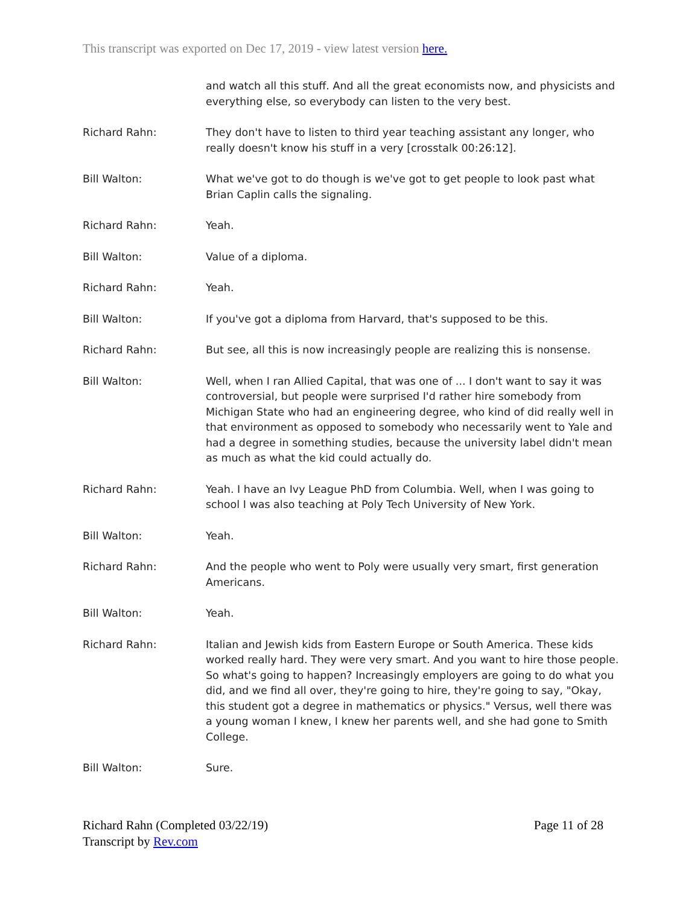This transcript was exported on Dec 17, 2019 - view latest version here.
and watch all this stuff. And all the great economists now, and physicists and everything else, so everybody can listen to the very best.
Richard Rahn: They don't have to listen to third year teaching assistant any longer, who really doesn't know his stuff in a very [crosstalk 00:26:12].
Bill Walton: What we've got to do though is we've got to get people to look past what Brian Caplin calls the signaling.
Richard Rahn: Yeah.
Bill Walton: Value of a diploma.
Richard Rahn: Yeah.
Bill Walton: If you've got a diploma from Harvard, that's supposed to be this.
Richard Rahn: But see, all this is now increasingly people are realizing this is nonsense.
Bill Walton: Well, when I ran Allied Capital, that was one of ... I don't want to say it was controversial, but people were surprised I'd rather hire somebody from Michigan State who had an engineering degree, who kind of did really well in that environment as opposed to somebody who necessarily went to Yale and had a degree in something studies, because the university label didn't mean as much as what the kid could actually do.
Richard Rahn: Yeah. I have an Ivy League PhD from Columbia. Well, when I was going to school I was also teaching at Poly Tech University of New York.
Bill Walton: Yeah.
Richard Rahn: And the people who went to Poly were usually very smart, first generation Americans.
Bill Walton: Yeah.
Richard Rahn: Italian and Jewish kids from Eastern Europe or South America. These kids worked really hard. They were very smart. And you want to hire those people. So what's going to happen? Increasingly employers are going to do what you did, and we find all over, they're going to hire, they're going to say, "Okay, this student got a degree in mathematics or physics." Versus, well there was a young woman I knew, I knew her parents well, and she had gone to Smith College.
Bill Walton: Sure.
Richard Rahn (Completed 03/22/19)
Transcript by Rev.com
Page 11 of 28